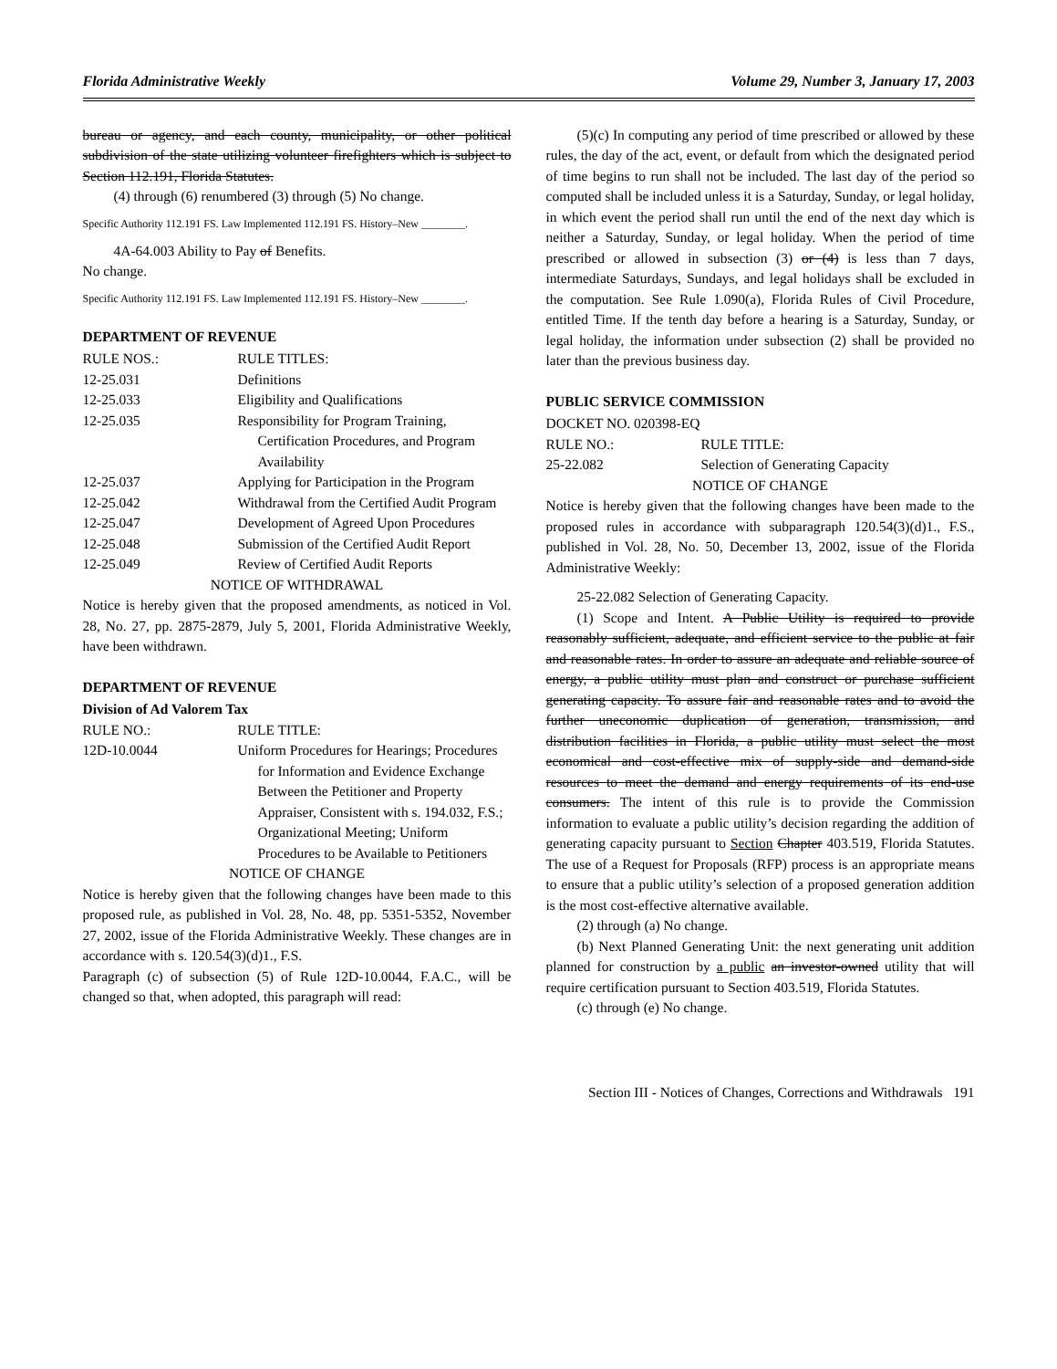Florida Administrative Weekly Volume 29, Number 3, January 17, 2003
bureau or agency, and each county, municipality, or other political subdivision of the state utilizing volunteer firefighters which is subject to Section 112.191, Florida Statutes.
(4) through (6) renumbered (3) through (5) No change.
Specific Authority 112.191 FS. Law Implemented 112.191 FS. History–New ________.
4A-64.003 Ability to Pay of Benefits.
No change.
Specific Authority 112.191 FS. Law Implemented 112.191 FS. History–New ________.
DEPARTMENT OF REVENUE
| RULE NOS.: | RULE TITLES: |
| 12-25.031 | Definitions |
| 12-25.033 | Eligibility and Qualifications |
| 12-25.035 | Responsibility for Program Training, Certification Procedures, and Program Availability |
| 12-25.037 | Applying for Participation in the Program |
| 12-25.042 | Withdrawal from the Certified Audit Program |
| 12-25.047 | Development of Agreed Upon Procedures |
| 12-25.048 | Submission of the Certified Audit Report |
| 12-25.049 | Review of Certified Audit Reports |
NOTICE OF WITHDRAWAL
Notice is hereby given that the proposed amendments, as noticed in Vol. 28, No. 27, pp. 2875-2879, July 5, 2001, Florida Administrative Weekly, have been withdrawn.
DEPARTMENT OF REVENUE
Division of Ad Valorem Tax
| RULE NO.: | RULE TITLE: |
| 12D-10.0044 | Uniform Procedures for Hearings; Procedures for Information and Evidence Exchange Between the Petitioner and Property Appraiser, Consistent with s. 194.032, F.S.; Organizational Meeting; Uniform Procedures to be Available to Petitioners |
NOTICE OF CHANGE
Notice is hereby given that the following changes have been made to this proposed rule, as published in Vol. 28, No. 48, pp. 5351-5352, November 27, 2002, issue of the Florida Administrative Weekly. These changes are in accordance with s. 120.54(3)(d)1., F.S.
Paragraph (c) of subsection (5) of Rule 12D-10.0044, F.A.C., will be changed so that, when adopted, this paragraph will read:
(5)(c) In computing any period of time prescribed or allowed by these rules, the day of the act, event, or default from which the designated period of time begins to run shall not be included. The last day of the period so computed shall be included unless it is a Saturday, Sunday, or legal holiday, in which event the period shall run until the end of the next day which is neither a Saturday, Sunday, or legal holiday. When the period of time prescribed or allowed in subsection (3) or (4) is less than 7 days, intermediate Saturdays, Sundays, and legal holidays shall be excluded in the computation. See Rule 1.090(a), Florida Rules of Civil Procedure, entitled Time. If the tenth day before a hearing is a Saturday, Sunday, or legal holiday, the information under subsection (2) shall be provided no later than the previous business day.
PUBLIC SERVICE COMMISSION
DOCKET NO. 020398-EQ
| RULE NO.: | RULE TITLE: |
| 25-22.082 | Selection of Generating Capacity |
NOTICE OF CHANGE
Notice is hereby given that the following changes have been made to the proposed rules in accordance with subparagraph 120.54(3)(d)1., F.S., published in Vol. 28, No. 50, December 13, 2002, issue of the Florida Administrative Weekly:
25-22.082 Selection of Generating Capacity.
(1) Scope and Intent. A Public Utility is required to provide reasonably sufficient, adequate, and efficient service to the public at fair and reasonable rates. In order to assure an adequate and reliable source of energy, a public utility must plan and construct or purchase sufficient generating capacity. To assure fair and reasonable rates and to avoid the further uneconomic duplication of generation, transmission, and distribution facilities in Florida, a public utility must select the most economical and cost-effective mix of supply-side and demand-side resources to meet the demand and energy requirements of its end-use consumers. The intent of this rule is to provide the Commission information to evaluate a public utility’s decision regarding the addition of generating capacity pursuant to Section Chapter 403.519, Florida Statutes. The use of a Request for Proposals (RFP) process is an appropriate means to ensure that a public utility’s selection of a proposed generation addition is the most cost-effective alternative available.
(2) through (a) No change.
(b) Next Planned Generating Unit: the next generating unit addition planned for construction by a public an investor-owned utility that will require certification pursuant to Section 403.519, Florida Statutes.
(c) through (e) No change.
Section III - Notices of Changes, Corrections and Withdrawals 191